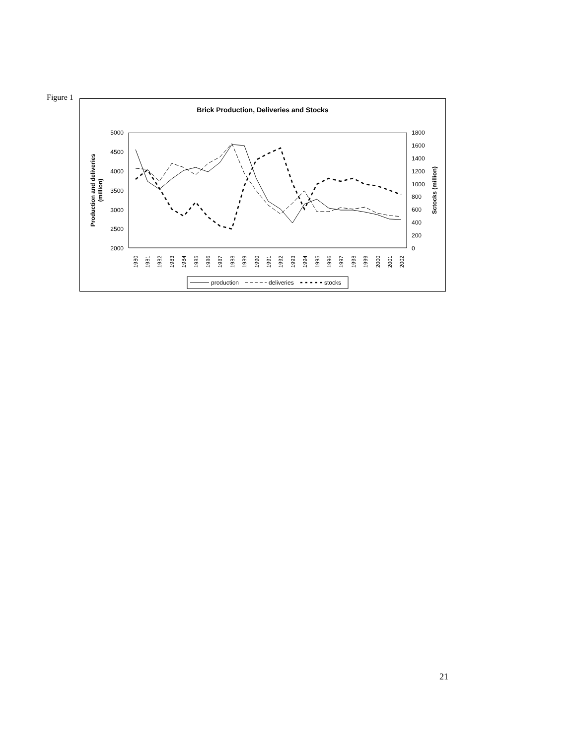Figure 1
Brick Production, Deliveries and Stocks
5000
4500
4000
3500
3000
2500
2000
1800
1600
1400
1200
1000
800
600
400
200
0
Production and deliveries
(million)
Sctocks (million)
1980
1981
1982
1983
1984
1985
1986
1987
1988
1989
1990
1991
1992
1993
1994
1995
1996
1997
1998
1999
2000
2001
2002
production
deliveries
stocks
21